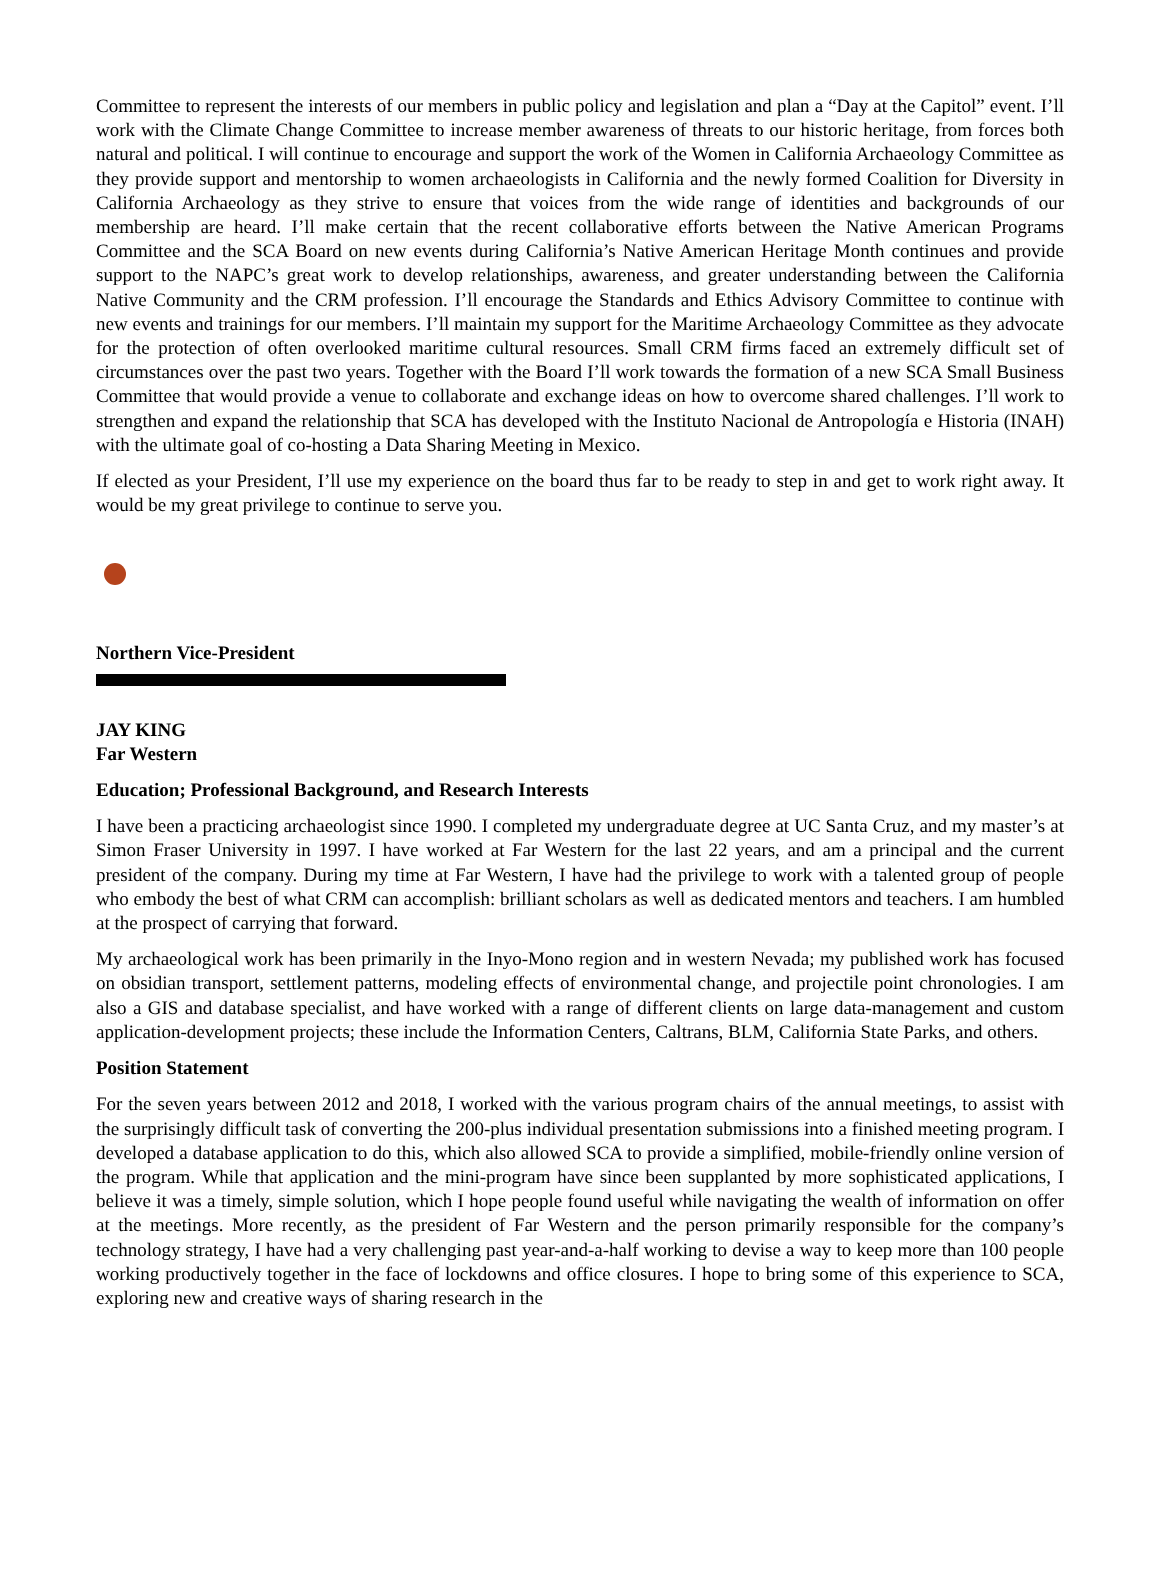Committee to represent the interests of our members in public policy and legislation and plan a “Day at the Capitol” event. I’ll work with the Climate Change Committee to increase member awareness of threats to our historic heritage, from forces both natural and political. I will continue to encourage and support the work of the Women in California Archaeology Committee as they provide support and mentorship to women archaeologists in California and the newly formed Coalition for Diversity in California Archaeology as they strive to ensure that voices from the wide range of identities and backgrounds of our membership are heard. I’ll make certain that the recent collaborative efforts between the Native American Programs Committee and the SCA Board on new events during California’s Native American Heritage Month continues and provide support to the NAPC’s great work to develop relationships, awareness, and greater understanding between the California Native Community and the CRM profession. I’ll encourage the Standards and Ethics Advisory Committee to continue with new events and trainings for our members. I’ll maintain my support for the Maritime Archaeology Committee as they advocate for the protection of often overlooked maritime cultural resources. Small CRM firms faced an extremely difficult set of circumstances over the past two years. Together with the Board I’ll work towards the formation of a new SCA Small Business Committee that would provide a venue to collaborate and exchange ideas on how to overcome shared challenges. I’ll work to strengthen and expand the relationship that SCA has developed with the Instituto Nacional de Antropología e Historia (INAH) with the ultimate goal of co-hosting a Data Sharing Meeting in Mexico.
If elected as your President, I’ll use my experience on the board thus far to be ready to step in and get to work right away. It would be my great privilege to continue to serve you.
Northern Vice-President
JAY KING
Far Western
Education; Professional Background, and Research Interests
I have been a practicing archaeologist since 1990. I completed my undergraduate degree at UC Santa Cruz, and my master’s at Simon Fraser University in 1997. I have worked at Far Western for the last 22 years, and am a principal and the current president of the company. During my time at Far Western, I have had the privilege to work with a talented group of people who embody the best of what CRM can accomplish: brilliant scholars as well as dedicated mentors and teachers. I am humbled at the prospect of carrying that forward.
My archaeological work has been primarily in the Inyo-Mono region and in western Nevada; my published work has focused on obsidian transport, settlement patterns, modeling effects of environmental change, and projectile point chronologies. I am also a GIS and database specialist, and have worked with a range of different clients on large data-management and custom application-development projects; these include the Information Centers, Caltrans, BLM, California State Parks, and others.
Position Statement
For the seven years between 2012 and 2018, I worked with the various program chairs of the annual meetings, to assist with the surprisingly difficult task of converting the 200-plus individual presentation submissions into a finished meeting program. I developed a database application to do this, which also allowed SCA to provide a simplified, mobile-friendly online version of the program. While that application and the mini-program have since been supplanted by more sophisticated applications, I believe it was a timely, simple solution, which I hope people found useful while navigating the wealth of information on offer at the meetings. More recently, as the president of Far Western and the person primarily responsible for the company’s technology strategy, I have had a very challenging past year-and-a-half working to devise a way to keep more than 100 people working productively together in the face of lockdowns and office closures. I hope to bring some of this experience to SCA, exploring new and creative ways of sharing research in the